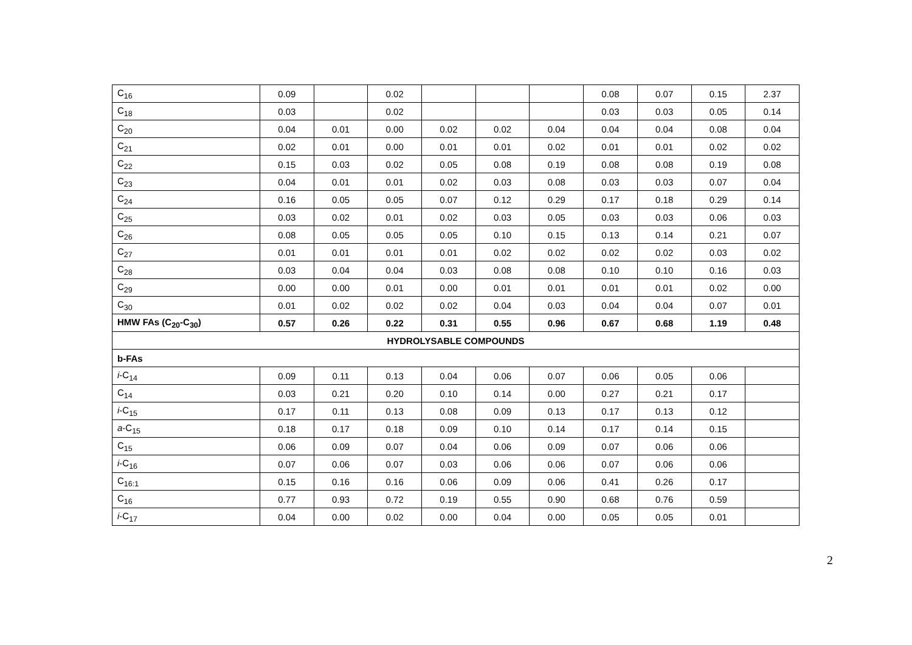| C<sub>16</sub> | 0.09 | | 0.02 | | | | 0.08 | 0.07 | 0.15 | 2.37 |
| C<sub>18</sub> | 0.03 | | 0.02 | | | | 0.03 | 0.03 | 0.05 | 0.14 |
| C<sub>20</sub> | 0.04 | 0.01 | 0.00 | 0.02 | 0.02 | 0.04 | 0.04 | 0.04 | 0.08 | 0.04 |
| C<sub>21</sub> | 0.02 | 0.01 | 0.00 | 0.01 | 0.01 | 0.02 | 0.01 | 0.01 | 0.02 | 0.02 |
| C<sub>22</sub> | 0.15 | 0.03 | 0.02 | 0.05 | 0.08 | 0.19 | 0.08 | 0.08 | 0.19 | 0.08 |
| C<sub>23</sub> | 0.04 | 0.01 | 0.01 | 0.02 | 0.03 | 0.08 | 0.03 | 0.03 | 0.07 | 0.04 |
| C<sub>24</sub> | 0.16 | 0.05 | 0.05 | 0.07 | 0.12 | 0.29 | 0.17 | 0.18 | 0.29 | 0.14 |
| C<sub>25</sub> | 0.03 | 0.02 | 0.01 | 0.02 | 0.03 | 0.05 | 0.03 | 0.03 | 0.06 | 0.03 |
| C<sub>26</sub> | 0.08 | 0.05 | 0.05 | 0.05 | 0.10 | 0.15 | 0.13 | 0.14 | 0.21 | 0.07 |
| C<sub>27</sub> | 0.01 | 0.01 | 0.01 | 0.01 | 0.02 | 0.02 | 0.02 | 0.02 | 0.03 | 0.02 |
| C<sub>28</sub> | 0.03 | 0.04 | 0.04 | 0.03 | 0.08 | 0.08 | 0.10 | 0.10 | 0.16 | 0.03 |
| C<sub>29</sub> | 0.00 | 0.00 | 0.01 | 0.00 | 0.01 | 0.01 | 0.01 | 0.01 | 0.02 | 0.00 |
| C<sub>30</sub> | 0.01 | 0.02 | 0.02 | 0.02 | 0.04 | 0.03 | 0.04 | 0.04 | 0.07 | 0.01 |
| HMW FAs (C<sub>20</sub>-C<sub>30</sub>) | 0.57 | 0.26 | 0.22 | 0.31 | 0.55 | 0.96 | 0.67 | 0.68 | 1.19 | 0.48 |
| HYDROLYSABLE COMPOUNDS | | | | | | | | | | |
| b-FAs | | | | | | | | | | |
| i -C<sub>14</sub> | 0.09 | 0.11 | 0.13 | 0.04 | 0.06 | 0.07 | 0.06 | 0.05 | 0.06 | |
| C<sub>14</sub> | 0.03 | 0.21 | 0.20 | 0.10 | 0.14 | 0.00 | 0.27 | 0.21 | 0.17 | |
| i -C<sub>15</sub> | 0.17 | 0.11 | 0.13 | 0.08 | 0.09 | 0.13 | 0.17 | 0.13 | 0.12 | |
| a -C<sub>15</sub> | 0.18 | 0.17 | 0.18 | 0.09 | 0.10 | 0.14 | 0.17 | 0.14 | 0.15 | |
| C<sub>15</sub> | 0.06 | 0.09 | 0.07 | 0.04 | 0.06 | 0.09 | 0.07 | 0.06 | 0.06 | |
| i -C<sub>16</sub> | 0.07 | 0.06 | 0.07 | 0.03 | 0.06 | 0.06 | 0.07 | 0.06 | 0.06 | |
| C<sub>16:1</sub> | 0.15 | 0.16 | 0.16 | 0.06 | 0.09 | 0.06 | 0.41 | 0.26 | 0.17 | |
| C<sub>16</sub> | 0.77 | 0.93 | 0.72 | 0.19 | 0.55 | 0.90 | 0.68 | 0.76 | 0.59 | |
| i -C<sub>17</sub> | 0.04 | 0.00 | 0.02 | 0.00 | 0.04 | 0.00 | 0.05 | 0.05 | 0.01 | |
2